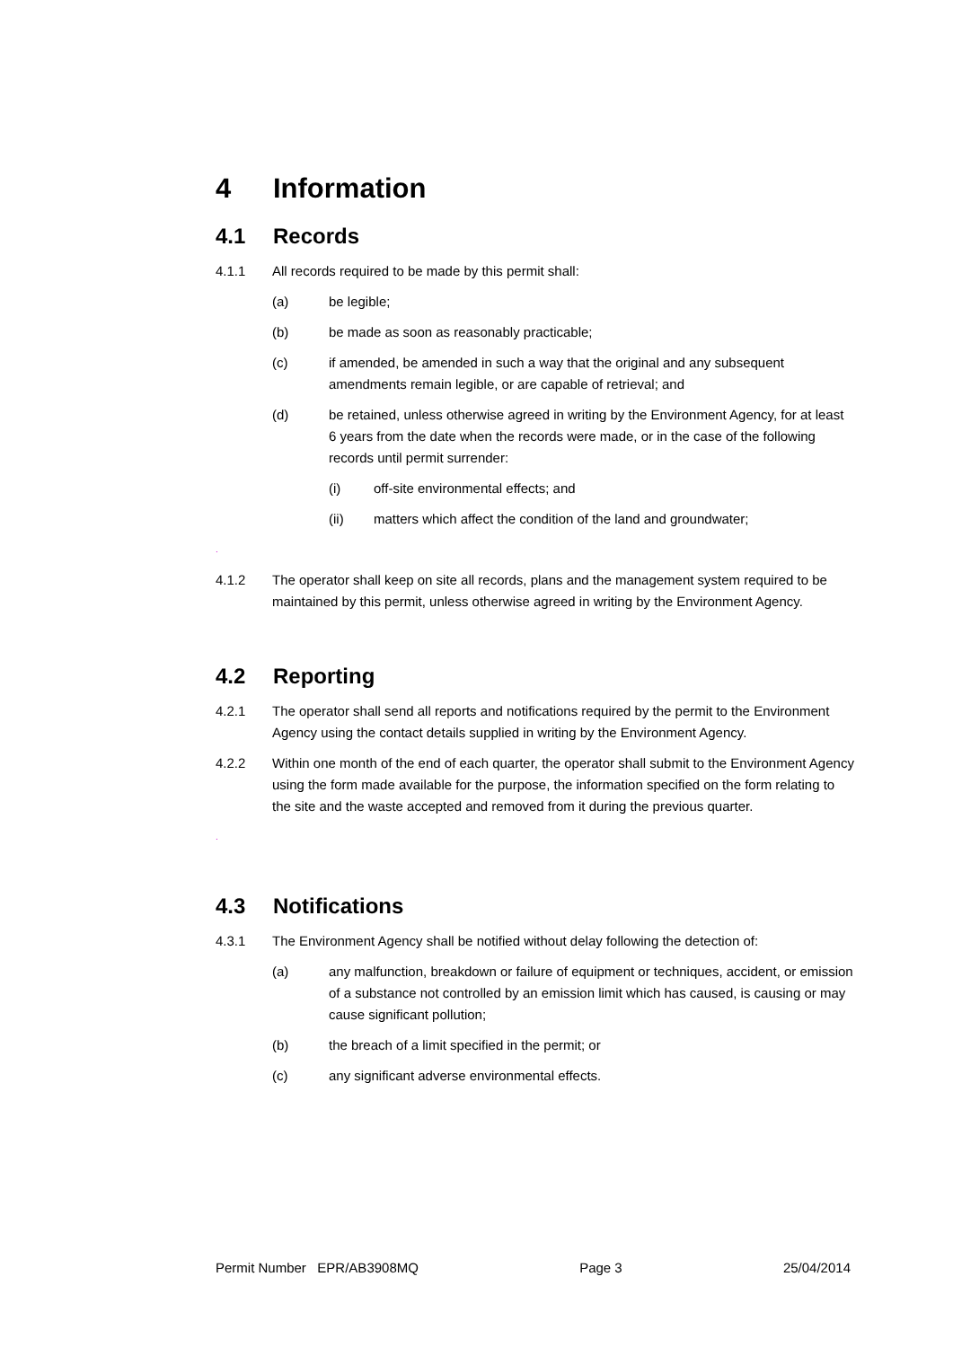4 Information
4.1 Records
4.1.1 All records required to be made by this permit shall:
(a) be legible;
(b) be made as soon as reasonably practicable;
(c) if amended, be amended in such a way that the original and any subsequent amendments remain legible, or are capable of retrieval; and
(d) be retained, unless otherwise agreed in writing by the Environment Agency, for at least 6 years from the date when the records were made, or in the case of the following records until permit surrender:
(i) off-site environmental effects; and
(ii) matters which affect the condition of the land and groundwater;
.
4.1.2 The operator shall keep on site all records, plans and the management system required to be maintained by this permit, unless otherwise agreed in writing by the Environment Agency.
4.2 Reporting
4.2.1 The operator shall send all reports and notifications required by the permit to the Environment Agency using the contact details supplied in writing by the Environment Agency.
4.2.2 Within one month of the end of each quarter, the operator shall submit to the Environment Agency using the form made available for the purpose, the information specified on the form relating to the site and the waste accepted and removed from it during the previous quarter.
.
4.3 Notifications
4.3.1 The Environment Agency shall be notified without delay following the detection of:
(a) any malfunction, breakdown or failure of equipment or techniques, accident, or emission of a substance not controlled by an emission limit which has caused, is causing or may cause significant pollution;
(b) the breach of a limit specified in the permit; or
(c) any significant adverse environmental effects.
Permit Number EPR/AB3908MQ Page 3 25/04/2014